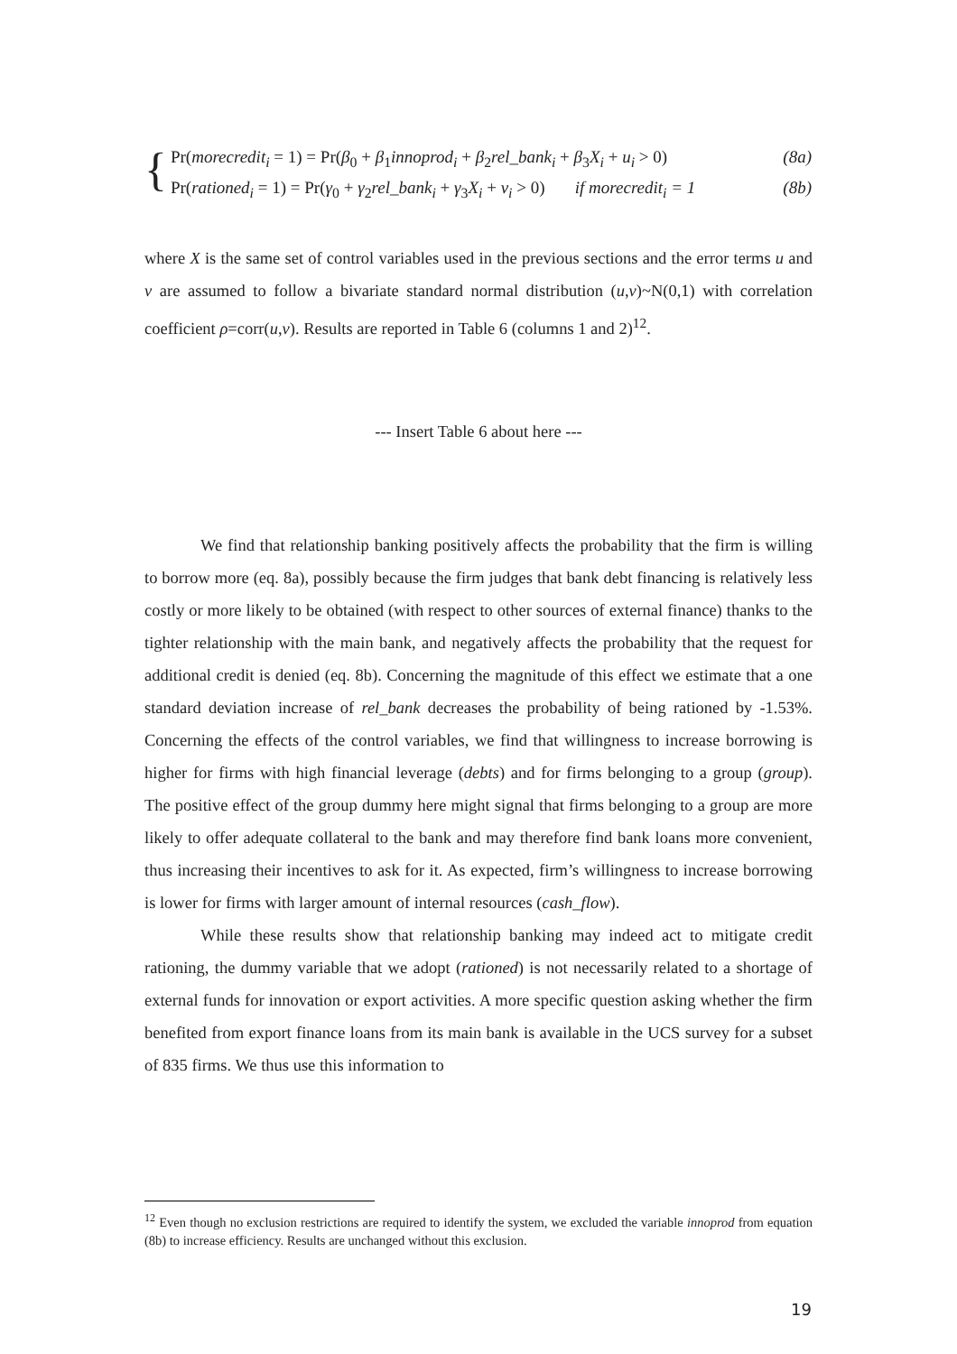{
Pr(morecredit<sub>i</sub> = 1) = Pr(β<sub>0</sub> + β<sub>1</sub>innoprod<sub>i</sub> + β<sub>2</sub>rel_bank<sub>i</sub> + β<sub>3</sub>X<sub>i</sub> + u<sub>i</sub> > 0) (8a)
Pr(rationed<sub>i</sub> = 1) = Pr(γ<sub>0</sub> + γ<sub>2</sub>rel_bank<sub>i</sub> + γ<sub>3</sub>X<sub>i</sub> + v<sub>i</sub> > 0) if morecredit<sub>i</sub> = 1 (8b)
where X is the same set of control variables used in the previous sections and the error terms u and v are assumed to follow a bivariate standard normal distribution (u,v)~N(0,1) with correlation coefficient ρ=corr(u,v). Results are reported in Table 6 (columns 1 and 2)<sup>12</sup>.
--- Insert Table 6 about here ---
We find that relationship banking positively affects the probability that the firm is willing to borrow more (eq. 8a), possibly because the firm judges that bank debt financing is relatively less costly or more likely to be obtained (with respect to other sources of external finance) thanks to the tighter relationship with the main bank, and negatively affects the probability that the request for additional credit is denied (eq. 8b). Concerning the magnitude of this effect we estimate that a one standard deviation increase of rel_bank decreases the probability of being rationed by -1.53%. Concerning the effects of the control variables, we find that willingness to increase borrowing is higher for firms with high financial leverage (debts) and for firms belonging to a group (group). The positive effect of the group dummy here might signal that firms belonging to a group are more likely to offer adequate collateral to the bank and may therefore find bank loans more convenient, thus increasing their incentives to ask for it. As expected, firm’s willingness to increase borrowing is lower for firms with larger amount of internal resources (cash_flow).
While these results show that relationship banking may indeed act to mitigate credit rationing, the dummy variable that we adopt (rationed) is not necessarily related to a shortage of external funds for innovation or export activities. A more specific question asking whether the firm benefited from export finance loans from its main bank is available in the UCS survey for a subset of 835 firms. We thus use this information to
<sup>12</sup> Even though no exclusion restrictions are required to identify the system, we excluded the variable innoprod from equation (8b) to increase efficiency. Results are unchanged without this exclusion.
19